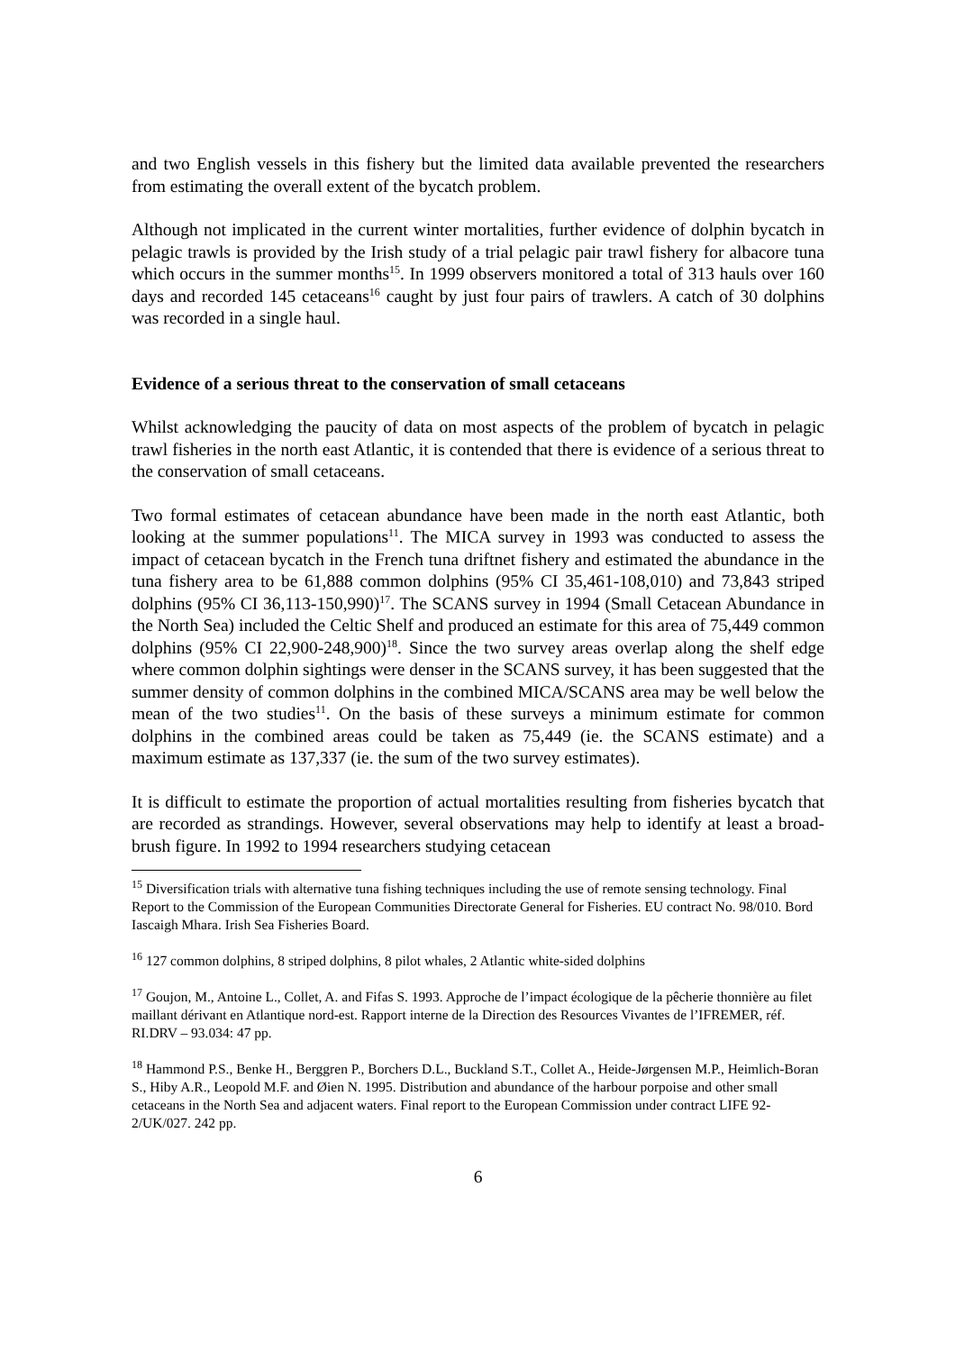and two English vessels in this fishery but the limited data available prevented the researchers from estimating the overall extent of the bycatch problem.
Although not implicated in the current winter mortalities, further evidence of dolphin bycatch in pelagic trawls is provided by the Irish study of a trial pelagic pair trawl fishery for albacore tuna which occurs in the summer months<sup>15</sup>. In 1999 observers monitored a total of 313 hauls over 160 days and recorded 145 cetaceans<sup>16</sup> caught by just four pairs of trawlers. A catch of 30 dolphins was recorded in a single haul.
Evidence of a serious threat to the conservation of small cetaceans
Whilst acknowledging the paucity of data on most aspects of the problem of bycatch in pelagic trawl fisheries in the north east Atlantic, it is contended that there is evidence of a serious threat to the conservation of small cetaceans.
Two formal estimates of cetacean abundance have been made in the north east Atlantic, both looking at the summer populations<sup>11</sup>. The MICA survey in 1993 was conducted to assess the impact of cetacean bycatch in the French tuna driftnet fishery and estimated the abundance in the tuna fishery area to be 61,888 common dolphins (95% CI 35,461-108,010) and 73,843 striped dolphins (95% CI 36,113-150,990)<sup>17</sup>. The SCANS survey in 1994 (Small Cetacean Abundance in the North Sea) included the Celtic Shelf and produced an estimate for this area of 75,449 common dolphins (95% CI 22,900-248,900)<sup>18</sup>. Since the two survey areas overlap along the shelf edge where common dolphin sightings were denser in the SCANS survey, it has been suggested that the summer density of common dolphins in the combined MICA/SCANS area may be well below the mean of the two studies<sup>11</sup>. On the basis of these surveys a minimum estimate for common dolphins in the combined areas could be taken as 75,449 (ie. the SCANS estimate) and a maximum estimate as 137,337 (ie. the sum of the two survey estimates).
It is difficult to estimate the proportion of actual mortalities resulting from fisheries bycatch that are recorded as strandings. However, several observations may help to identify at least a broad-brush figure. In 1992 to 1994 researchers studying cetacean
<sup>15</sup> Diversification trials with alternative tuna fishing techniques including the use of remote sensing technology. Final Report to the Commission of the European Communities Directorate General for Fisheries. EU contract No. 98/010. Bord Iascaigh Mhara. Irish Sea Fisheries Board.
<sup>16</sup> 127 common dolphins, 8 striped dolphins, 8 pilot whales, 2 Atlantic white-sided dolphins
<sup>17</sup> Goujon, M., Antoine L., Collet, A. and Fifas S. 1993. Approche de l’impact écologique de la pêcherie thonnière au filet maillant dérivant en Atlantique nord-est. Rapport interne de la Direction des Resources Vivantes de l’IFREMER, réf. RI.DRV – 93.034: 47 pp.
<sup>18</sup> Hammond P.S., Benke H., Berggren P., Borchers D.L., Buckland S.T., Collet A., Heide-Jørgensen M.P., Heimlich-Boran S., Hiby A.R., Leopold M.F. and Øien N. 1995. Distribution and abundance of the harbour porpoise and other small cetaceans in the North Sea and adjacent waters. Final report to the European Commission under contract LIFE 92-2/UK/027. 242 pp.
6